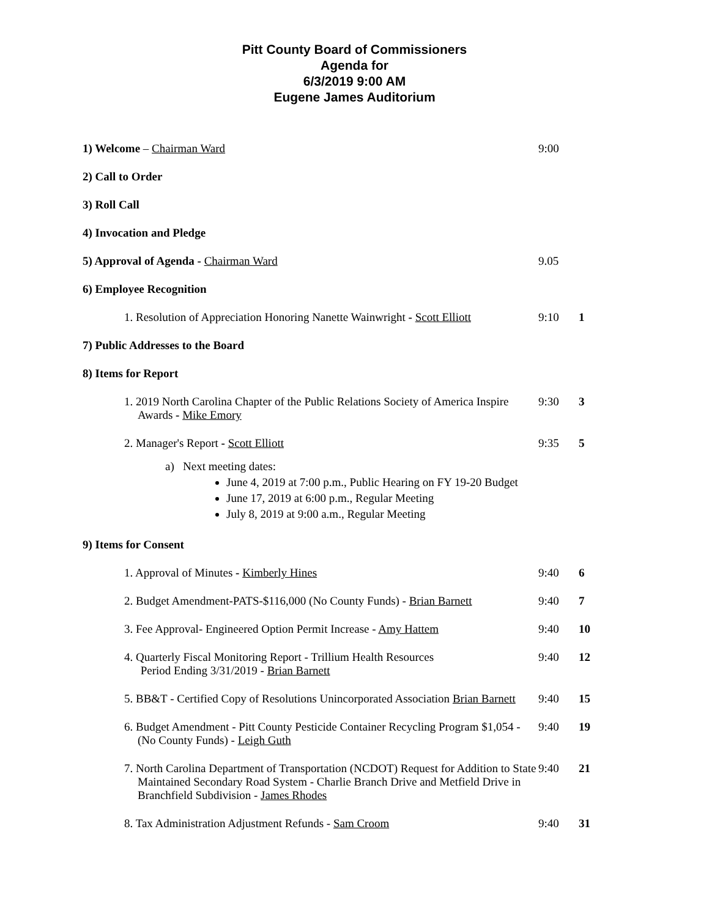Pitt County Board of Commissioners
Agenda for
6/3/2019 9:00 AM
Eugene James Auditorium
1) Welcome – Chairman Ward 9:00
2) Call to Order
3) Roll Call
4) Invocation and Pledge
5) Approval of Agenda - Chairman Ward 9.05
6) Employee Recognition
1. Resolution of Appreciation Honoring Nanette Wainwright - Scott Elliott
9:10 1
7) Public Addresses to the Board
8) Items for Report
1. 2019 North Carolina Chapter of the Public Relations Society of America Inspire Awards - Mike Emory
9:30 3
2. Manager's Report - Scott Elliott 9:35 5
a) Next meeting dates:
June 4, 2019 at 7:00 p.m., Public Hearing on FY 19-20 Budget
June 17, 2019 at 6:00 p.m., Regular Meeting
July 8, 2019 at 9:00 a.m., Regular Meeting
9) Items for Consent
1. Approval of Minutes - Kimberly Hines 9:40 6
2. Budget Amendment-PATS-$116,000 (No County Funds) - Brian Barnett
9:40 7
3. Fee Approval- Engineered Option Permit Increase - Amy Hattem
9:40 10
4. Quarterly Fiscal Monitoring Report - Trillium Health Resources
Period Ending 3/31/2019 - Brian Barnett
9:40 12
5. BB&T - Certified Copy of Resolutions Unincorporated Association Brian Barnett
9:40 15
6. Budget Amendment - Pitt County Pesticide Container Recycling Program $1,054 - (No County Funds) - Leigh Guth
9:40 19
7. North Carolina Department of Transportation (NCDOT) Request for Addition to State Maintained Secondary Road System - Charlie Branch Drive and Metfield Drive in Branchfield Subdivision - James Rhodes
9:40 21
8. Tax Administration Adjustment Refunds - Sam Croom 9:40 31